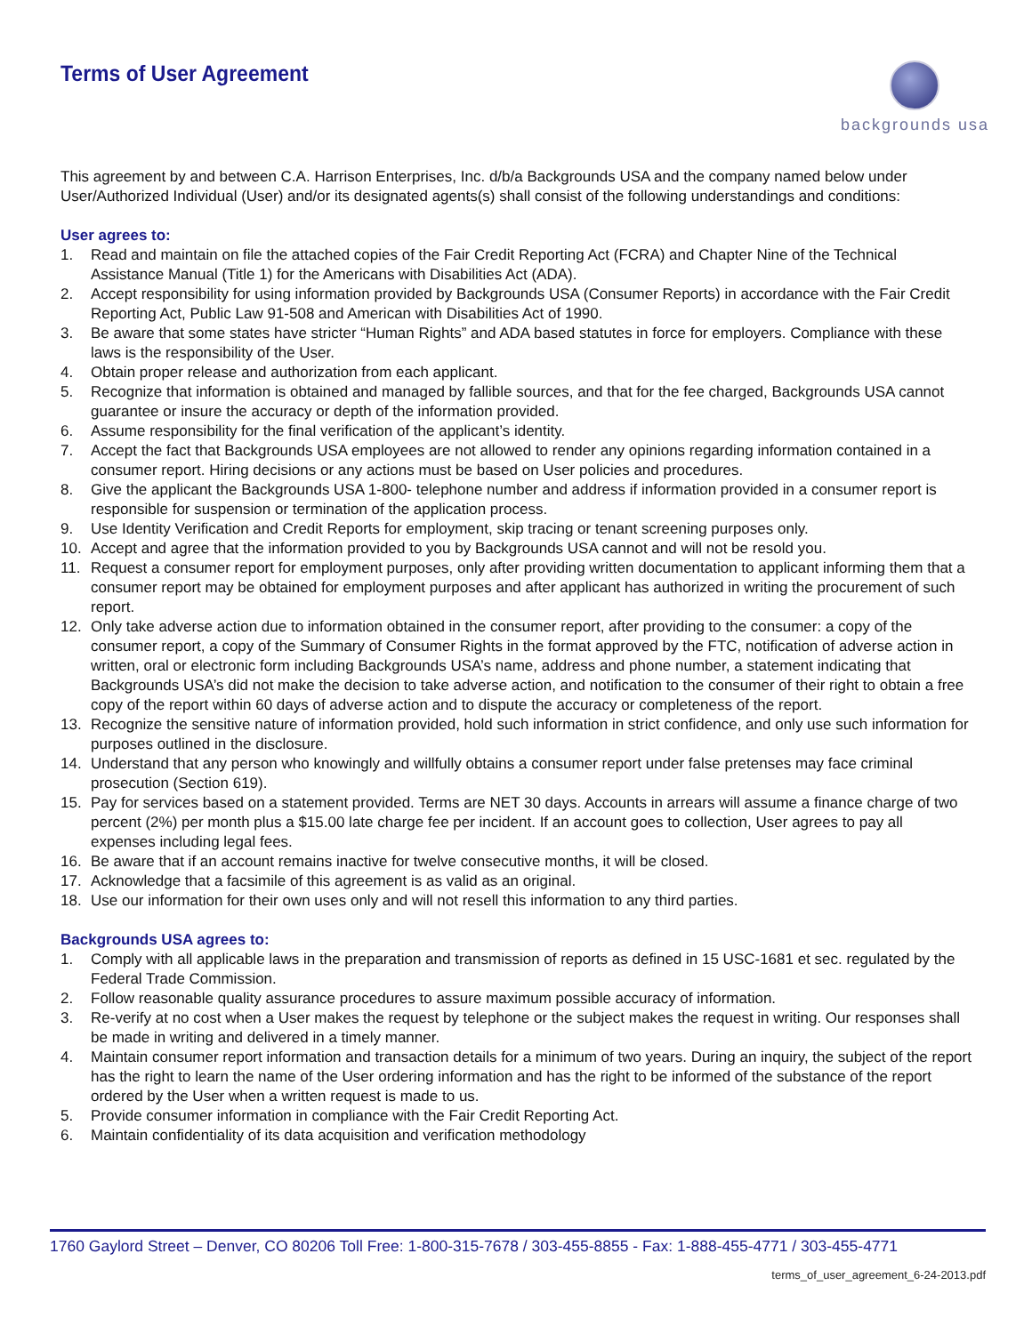Terms of User Agreement
backgrounds usa
This agreement by and between C.A. Harrison Enterprises, Inc. d/b/a Backgrounds USA and the company named below under User/Authorized Individual (User) and/or its designated agents(s) shall consist of the following understandings and conditions:
User agrees to:
1. Read and maintain on file the attached copies of the Fair Credit Reporting Act (FCRA) and Chapter Nine of the Technical Assistance Manual (Title 1) for the Americans with Disabilities Act (ADA).
2. Accept responsibility for using information provided by Backgrounds USA (Consumer Reports) in accordance with the Fair Credit Reporting Act, Public Law 91-508 and American with Disabilities Act of 1990.
3. Be aware that some states have stricter “Human Rights” and ADA based statutes in force for employers. Compliance with these laws is the responsibility of the User.
4. Obtain proper release and authorization from each applicant.
5. Recognize that information is obtained and managed by fallible sources, and that for the fee charged, Backgrounds USA cannot guarantee or insure the accuracy or depth of the information provided.
6. Assume responsibility for the final verification of the applicant’s identity.
7. Accept the fact that Backgrounds USA employees are not allowed to render any opinions regarding information contained in a consumer report. Hiring decisions or any actions must be based on User policies and procedures.
8. Give the applicant the Backgrounds USA 1-800- telephone number and address if information provided in a consumer report is responsible for suspension or termination of the application process.
9. Use Identity Verification and Credit Reports for employment, skip tracing or tenant screening purposes only.
10. Accept and agree that the information provided to you by Backgrounds USA cannot and will not be resold you.
11. Request a consumer report for employment purposes, only after providing written documentation to applicant informing them that a consumer report may be obtained for employment purposes and after applicant has authorized in writing the procurement of such report.
12. Only take adverse action due to information obtained in the consumer report, after providing to the consumer: a copy of the consumer report, a copy of the Summary of Consumer Rights in the format approved by the FTC, notification of adverse action in written, oral or electronic form including Backgrounds USA’s name, address and phone number, a statement indicating that Backgrounds USA’s did not make the decision to take adverse action, and notification to the consumer of their right to obtain a free copy of the report within 60 days of adverse action and to dispute the accuracy or completeness of the report.
13. Recognize the sensitive nature of information provided, hold such information in strict confidence, and only use such information for purposes outlined in the disclosure.
14. Understand that any person who knowingly and willfully obtains a consumer report under false pretenses may face criminal prosecution (Section 619).
15. Pay for services based on a statement provided. Terms are NET 30 days. Accounts in arrears will assume a finance charge of two percent (2%) per month plus a $15.00 late charge fee per incident. If an account goes to collection, User agrees to pay all expenses including legal fees.
16. Be aware that if an account remains inactive for twelve consecutive months, it will be closed.
17. Acknowledge that a facsimile of this agreement is as valid as an original.
18. Use our information for their own uses only and will not resell this information to any third parties.
Backgrounds USA agrees to:
1. Comply with all applicable laws in the preparation and transmission of reports as defined in 15 USC-1681 et sec. regulated by the Federal Trade Commission.
2. Follow reasonable quality assurance procedures to assure maximum possible accuracy of information.
3. Re-verify at no cost when a User makes the request by telephone or the subject makes the request in writing. Our responses shall be made in writing and delivered in a timely manner.
4. Maintain consumer report information and transaction details for a minimum of two years. During an inquiry, the subject of the report has the right to learn the name of the User ordering information and has the right to be informed of the substance of the report ordered by the User when a written request is made to us.
5. Provide consumer information in compliance with the Fair Credit Reporting Act.
6. Maintain confidentiality of its data acquisition and verification methodology
1760 Gaylord Street – Denver, CO 80206 Toll Free: 1-800-315-7678 / 303-455-8855 - Fax: 1-888-455-4771 / 303-455-4771
terms_of_user_agreement_6-24-2013.pdf